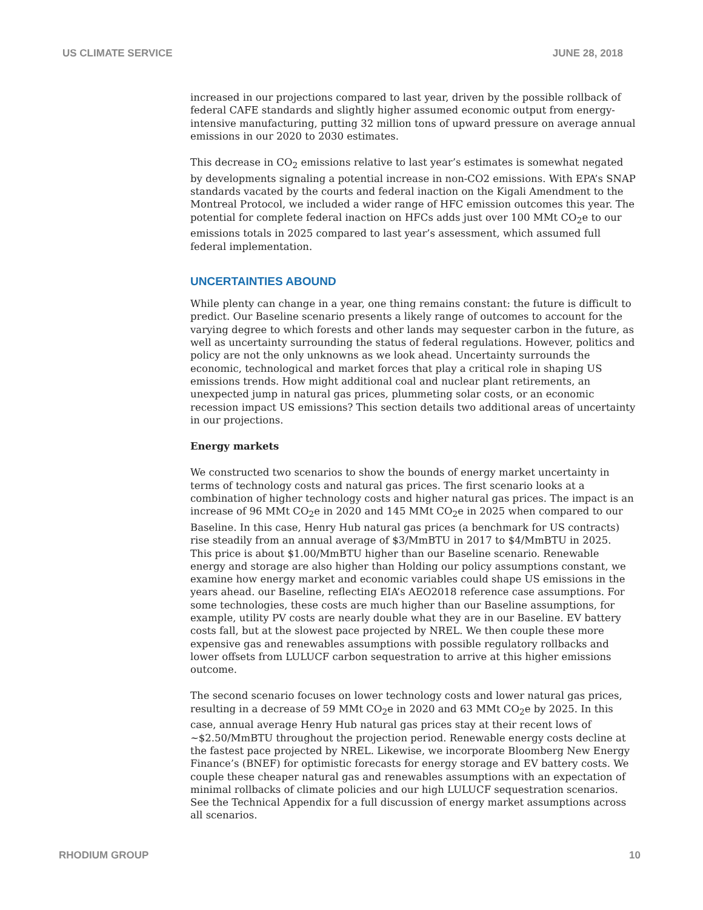US CLIMATE SERVICE JUNE 28, 2018
increased in our projections compared to last year, driven by the possible rollback of federal CAFE standards and slightly higher assumed economic output from energy-intensive manufacturing, putting 32 million tons of upward pressure on average annual emissions in our 2020 to 2030 estimates.
This decrease in CO<sub>2</sub> emissions relative to last year’s estimates is somewhat negated by developments signaling a potential increase in non-CO2 emissions. With EPA’s SNAP standards vacated by the courts and federal inaction on the Kigali Amendment to the Montreal Protocol, we included a wider range of HFC emission outcomes this year. The potential for complete federal inaction on HFCs adds just over 100 MMt CO<sub>2</sub>e to our emissions totals in 2025 compared to last year’s assessment, which assumed full federal implementation.
UNCERTAINTIES ABOUND
While plenty can change in a year, one thing remains constant: the future is difficult to predict. Our Baseline scenario presents a likely range of outcomes to account for the varying degree to which forests and other lands may sequester carbon in the future, as well as uncertainty surrounding the status of federal regulations. However, politics and policy are not the only unknowns as we look ahead. Uncertainty surrounds the economic, technological and market forces that play a critical role in shaping US emissions trends. How might additional coal and nuclear plant retirements, an unexpected jump in natural gas prices, plummeting solar costs, or an economic recession impact US emissions? This section details two additional areas of uncertainty in our projections.
Energy markets
We constructed two scenarios to show the bounds of energy market uncertainty in terms of technology costs and natural gas prices. The first scenario looks at a combination of higher technology costs and higher natural gas prices. The impact is an increase of 96 MMt CO<sub>2</sub>e in 2020 and 145 MMt CO<sub>2</sub>e in 2025 when compared to our Baseline. In this case, Henry Hub natural gas prices (a benchmark for US contracts) rise steadily from an annual average of $3/MmBTU in 2017 to $4/MmBTU in 2025. This price is about $1.00/MmBTU higher than our Baseline scenario. Renewable energy and storage are also higher than Holding our policy assumptions constant, we examine how energy market and economic variables could shape US emissions in the years ahead. our Baseline, reflecting EIA’s AEO2018 reference case assumptions. For some technologies, these costs are much higher than our Baseline assumptions, for example, utility PV costs are nearly double what they are in our Baseline. EV battery costs fall, but at the slowest pace projected by NREL. We then couple these more expensive gas and renewables assumptions with possible regulatory rollbacks and lower offsets from LULUCF carbon sequestration to arrive at this higher emissions outcome.
The second scenario focuses on lower technology costs and lower natural gas prices, resulting in a decrease of 59 MMt CO<sub>2</sub>e in 2020 and 63 MMt CO<sub>2</sub>e by 2025. In this case, annual average Henry Hub natural gas prices stay at their recent lows of ~$2.50/MmBTU throughout the projection period. Renewable energy costs decline at the fastest pace projected by NREL. Likewise, we incorporate Bloomberg New Energy Finance’s (BNEF) for optimistic forecasts for energy storage and EV battery costs. We couple these cheaper natural gas and renewables assumptions with an expectation of minimal rollbacks of climate policies and our high LULUCF sequestration scenarios. See the Technical Appendix for a full discussion of energy market assumptions across all scenarios.
RHODIUM GROUP 10